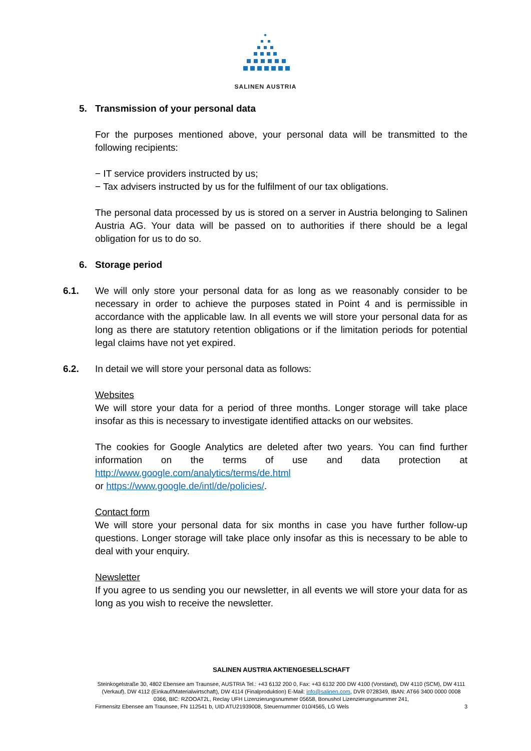SALINEN AUSTRIA
5. Transmission of your personal data
For the purposes mentioned above, your personal data will be transmitted to the following recipients:
− IT service providers instructed by us;
− Tax advisers instructed by us for the fulfilment of our tax obligations.
The personal data processed by us is stored on a server in Austria belonging to Salinen Austria AG. Your data will be passed on to authorities if there should be a legal obligation for us to do so.
6. Storage period
6.1. We will only store your personal data for as long as we reasonably consider to be necessary in order to achieve the purposes stated in Point 4 and is permissible in accordance with the applicable law. In all events we will store your personal data for as long as there are statutory retention obligations or if the limitation periods for potential legal claims have not yet expired.
6.2. In detail we will store your personal data as follows:
Websites
We will store your data for a period of three months. Longer storage will take place insofar as this is necessary to investigate identified attacks on our websites.
The cookies for Google Analytics are deleted after two years. You can find further information on the terms of use and data protection at http://www.google.com/analytics/terms/de.html
or https://www.google.de/intl/de/policies/.
Contact form
We will store your personal data for six months in case you have further follow-up questions. Longer storage will take place only insofar as this is necessary to be able to deal with your enquiry.
Newsletter
If you agree to us sending you our newsletter, in all events we will store your data for as long as you wish to receive the newsletter.
SALINEN AUSTRIA AKTIENGESELLSCHAFT
Steinkogelstraße 30, 4802 Ebensee am Traunsee, AUSTRIA Tel.: +43 6132 200 0, Fax: +43 6132 200 DW 4100 (Vorstand), DW 4110 (SCM), DW 4111 (Verkauf), DW 4112 (Einkauf/Materialwirtschaft), DW 4114 (Finalproduktion) E-Mail: info@salinen.com, DVR 0728349, IBAN: AT66 3400 0000 0008 0366, BIC: RZOOAT2L, Reclay UFH Lizenzierungsnummer 05658, Bonushol Lizenzierungsnummer 241,
Firmensitz Ebensee am Traunsee, FN 112541 b, UID ATU21939008, Steuernummer 010/4565, LG Wels 3